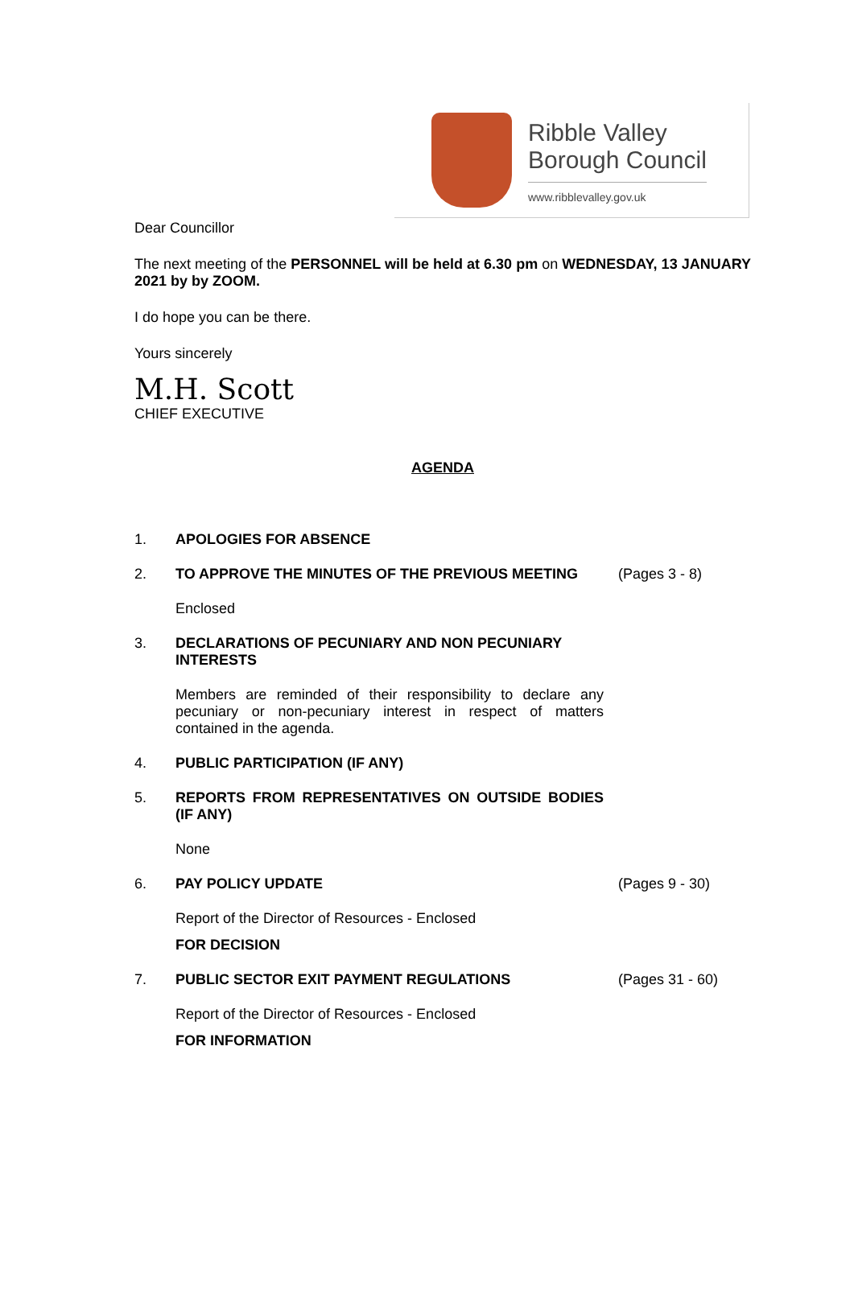Ribble Valley
Borough Council
www.ribblevalley.gov.uk
Dear Councillor
The next meeting of the PERSONNEL will be held at 6.30 pm on WEDNESDAY, 13 JANUARY 2021 by by ZOOM.
I do hope you can be there.
Yours sincerely
M.H. Scott
CHIEF EXECUTIVE
AGENDA
1. APOLOGIES FOR ABSENCE
2. TO APPROVE THE MINUTES OF THE PREVIOUS MEETING (Pages 3 - 8)
Enclosed
3. DECLARATIONS OF PECUNIARY AND NON PECUNIARY INTERESTS
Members are reminded of their responsibility to declare any pecuniary or non-pecuniary interest in respect of matters contained in the agenda.
4. PUBLIC PARTICIPATION (IF ANY)
5. REPORTS FROM REPRESENTATIVES ON OUTSIDE BODIES (IF ANY)
None
6. PAY POLICY UPDATE (Pages 9 - 30)
Report of the Director of Resources - Enclosed
FOR DECISION
7. PUBLIC SECTOR EXIT PAYMENT REGULATIONS (Pages 31 - 60)
Report of the Director of Resources - Enclosed
FOR INFORMATION